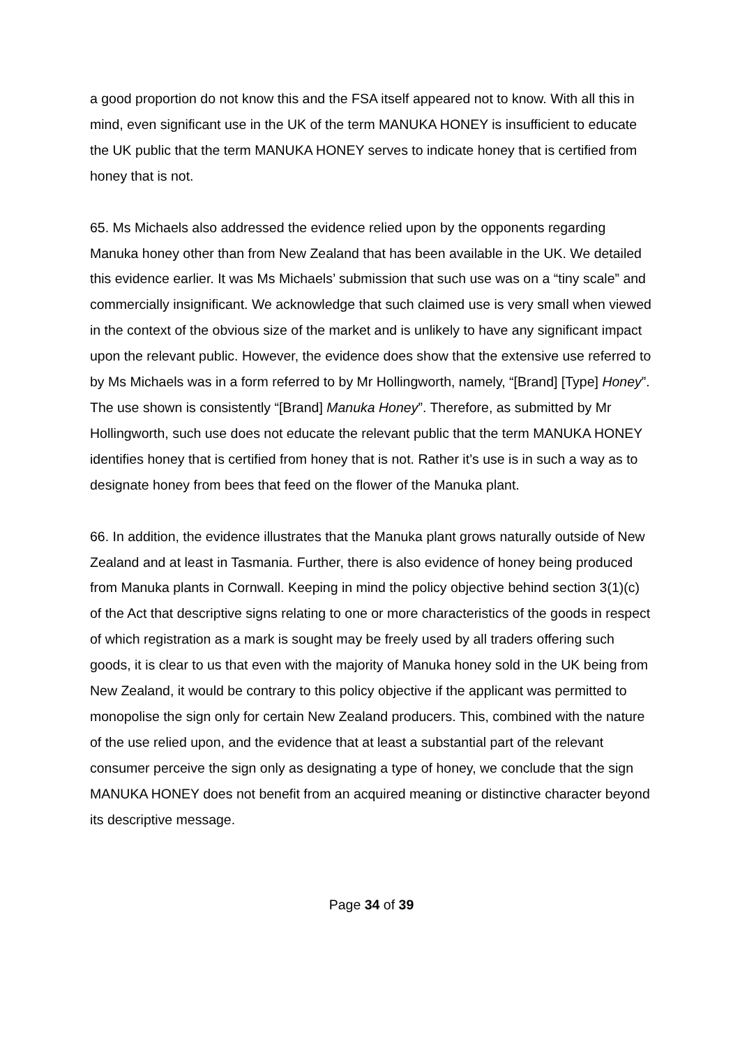a good proportion do not know this and the FSA itself appeared not to know. With all this in mind, even significant use in the UK of the term MANUKA HONEY is insufficient to educate the UK public that the term MANUKA HONEY serves to indicate honey that is certified from honey that is not.
65. Ms Michaels also addressed the evidence relied upon by the opponents regarding Manuka honey other than from New Zealand that has been available in the UK. We detailed this evidence earlier. It was Ms Michaels’ submission that such use was on a “tiny scale” and commercially insignificant. We acknowledge that such claimed use is very small when viewed in the context of the obvious size of the market and is unlikely to have any significant impact upon the relevant public. However, the evidence does show that the extensive use referred to by Ms Michaels was in a form referred to by Mr Hollingworth, namely, “[Brand] [Type] Honey”. The use shown is consistently “[Brand] Manuka Honey”. Therefore, as submitted by Mr Hollingworth, such use does not educate the relevant public that the term MANUKA HONEY identifies honey that is certified from honey that is not. Rather it’s use is in such a way as to designate honey from bees that feed on the flower of the Manuka plant.
66. In addition, the evidence illustrates that the Manuka plant grows naturally outside of New Zealand and at least in Tasmania. Further, there is also evidence of honey being produced from Manuka plants in Cornwall. Keeping in mind the policy objective behind section 3(1)(c) of the Act that descriptive signs relating to one or more characteristics of the goods in respect of which registration as a mark is sought may be freely used by all traders offering such goods, it is clear to us that even with the majority of Manuka honey sold in the UK being from New Zealand, it would be contrary to this policy objective if the applicant was permitted to monopolise the sign only for certain New Zealand producers. This, combined with the nature of the use relied upon, and the evidence that at least a substantial part of the relevant consumer perceive the sign only as designating a type of honey, we conclude that the sign MANUKA HONEY does not benefit from an acquired meaning or distinctive character beyond its descriptive message.
Page 34 of 39